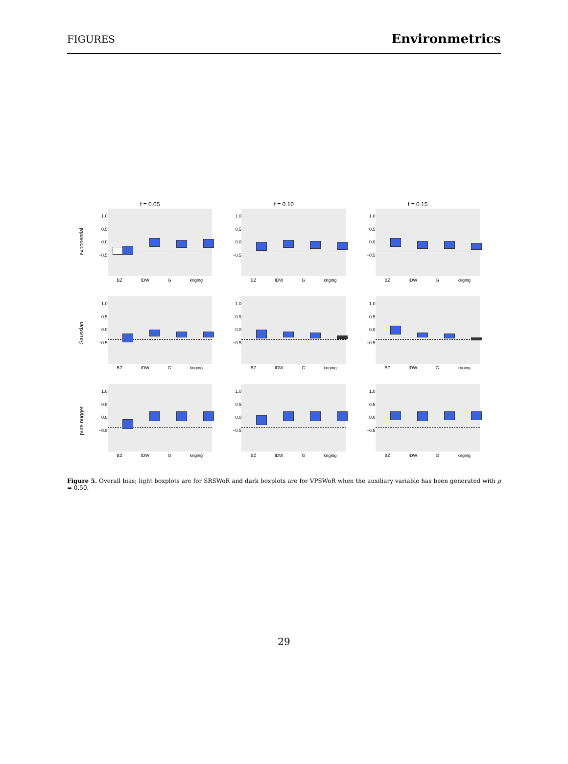FIGURES Environmetrics
exponential
f = 0.05
1.0
0.5
0.0
−0.5
BZ IDW G kriging
f = 0.10
1.0
0.5
0.0
−0.5
BZ IDW G kriging
f = 0.15
1.0
0.5
0.0
−0.5
BZ IDW G kriging
Gaussian
1.0
0.5
0.0
−0.5
BZ IDW G kriging
1.0
0.5
0.0
−0.5
BZ IDW G kriging
1.0
0.5
0.0
−0.5
BZ IDW G kriging
pure nugget
1.0
0.5
0.0
−0.5
BZ IDW G kriging
1.0
0.5
0.0
−0.5
BZ IDW G kriging
1.0
0.5
0.0
−0.5
BZ IDW G kriging
Figure 5. Overall bias; light boxplots are for SRSWoR and dark boxplots are for VPSWoR when the auxiliary variable has been generated with ρ = 0.50.
29